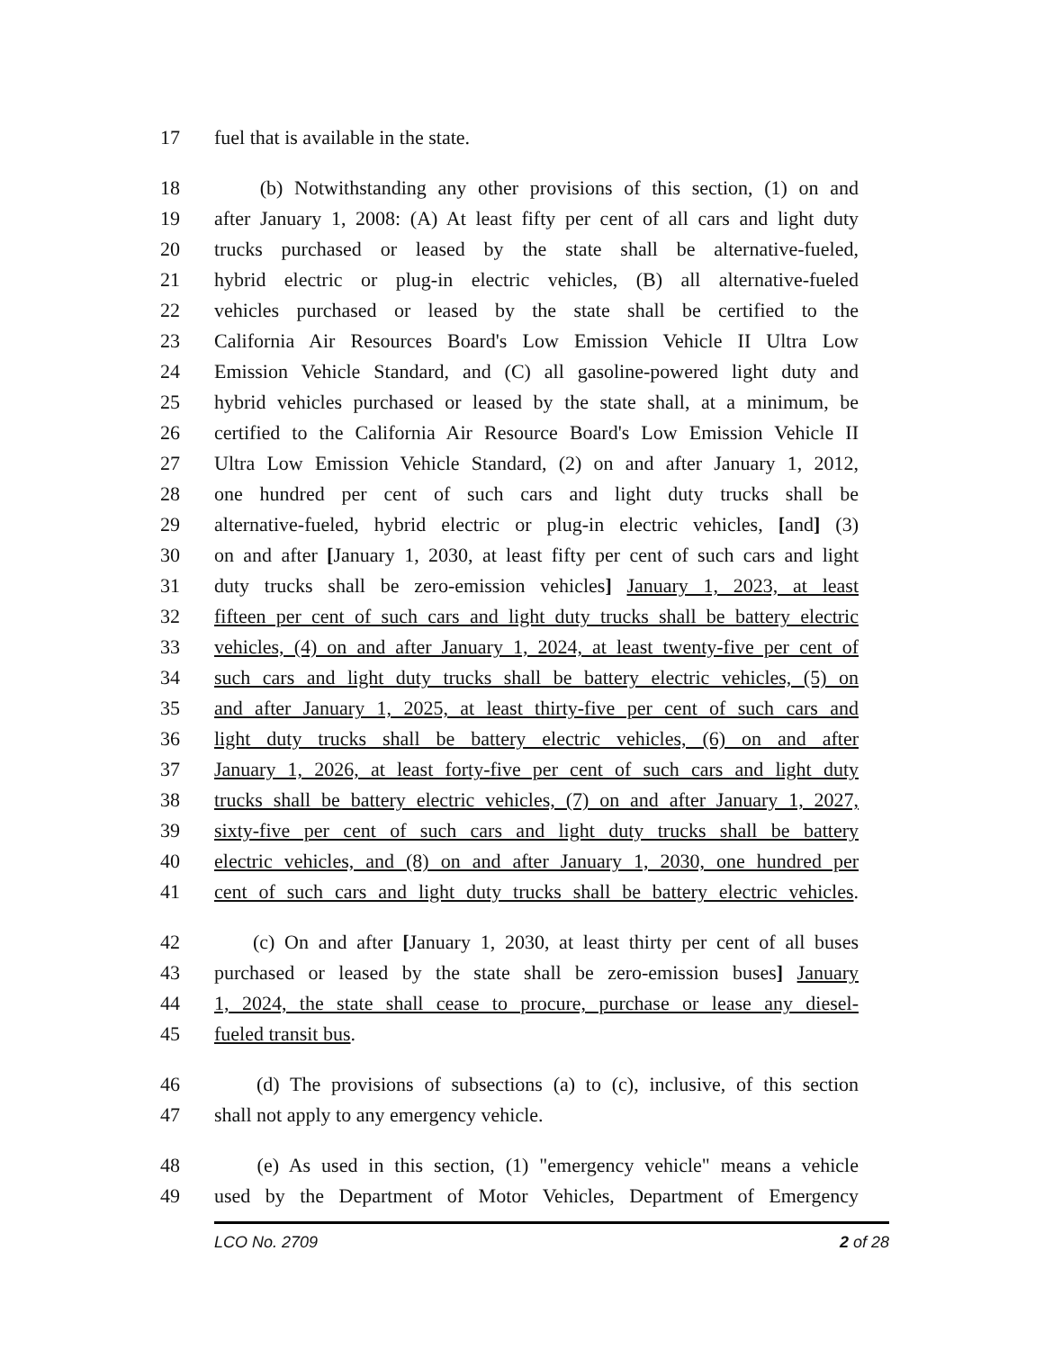17 fuel that is available in the state.
18 (b) Notwithstanding any other provisions of this section, (1) on and
19 after January 1, 2008: (A) At least fifty per cent of all cars and light duty
20 trucks purchased or leased by the state shall be alternative-fueled,
21 hybrid electric or plug-in electric vehicles, (B) all alternative-fueled
22 vehicles purchased or leased by the state shall be certified to the
23 California Air Resources Board's Low Emission Vehicle II Ultra Low
24 Emission Vehicle Standard, and (C) all gasoline-powered light duty and
25 hybrid vehicles purchased or leased by the state shall, at a minimum, be
26 certified to the California Air Resource Board's Low Emission Vehicle II
27 Ultra Low Emission Vehicle Standard, (2) on and after January 1, 2012,
28 one hundred per cent of such cars and light duty trucks shall be
29 alternative-fueled, hybrid electric or plug-in electric vehicles, [and] (3)
30 on and after [January 1, 2030, at least fifty per cent of such cars and light
31 duty trucks shall be zero-emission vehicles] January 1, 2023, at least
32 fifteen per cent of such cars and light duty trucks shall be battery electric
33 vehicles, (4) on and after January 1, 2024, at least twenty-five per cent of
34 such cars and light duty trucks shall be battery electric vehicles, (5) on
35 and after January 1, 2025, at least thirty-five per cent of such cars and
36 light duty trucks shall be battery electric vehicles, (6) on and after
37 January 1, 2026, at least forty-five per cent of such cars and light duty
38 trucks shall be battery electric vehicles, (7) on and after January 1, 2027,
39 sixty-five per cent of such cars and light duty trucks shall be battery
40 electric vehicles, and (8) on and after January 1, 2030, one hundred per
41 cent of such cars and light duty trucks shall be battery electric vehicles.
42 (c) On and after [January 1, 2030, at least thirty per cent of all buses
43 purchased or leased by the state shall be zero-emission buses] January
44 1, 2024, the state shall cease to procure, purchase or lease any diesel-
45 fueled transit bus.
46 (d) The provisions of subsections (a) to (c), inclusive, of this section
47 shall not apply to any emergency vehicle.
48 (e) As used in this section, (1) "emergency vehicle" means a vehicle
49 used by the Department of Motor Vehicles, Department of Emergency
LCO No. 2709 2 of 28